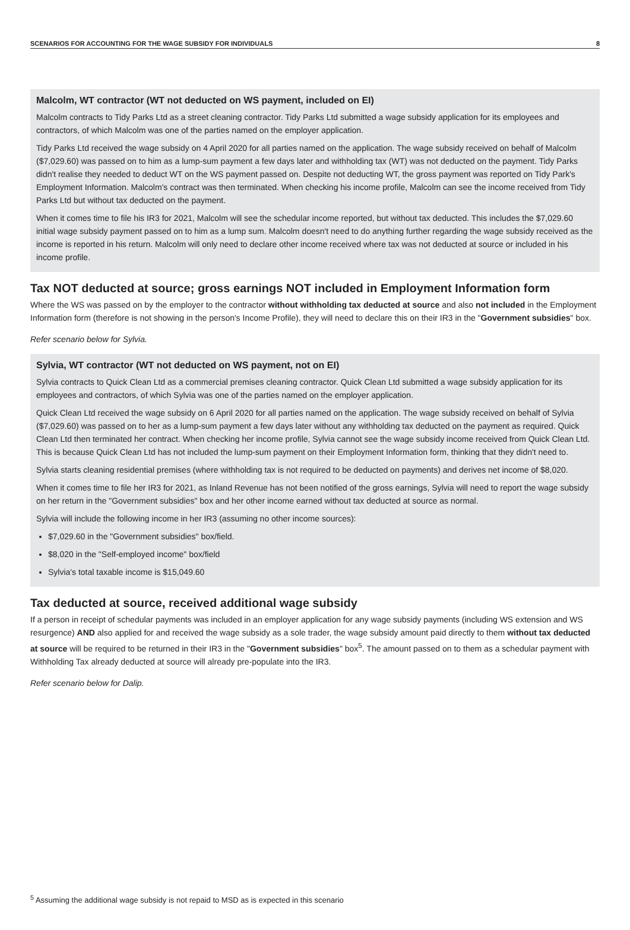SCENARIOS FOR ACCOUNTING FOR THE WAGE SUBSIDY FOR INDIVIDUALS 8
Malcolm, WT contractor (WT not deducted on WS payment, included on EI)
Malcolm contracts to Tidy Parks Ltd as a street cleaning contractor. Tidy Parks Ltd submitted a wage subsidy application for its employees and contractors, of which Malcolm was one of the parties named on the employer application.
Tidy Parks Ltd received the wage subsidy on 4 April 2020 for all parties named on the application. The wage subsidy received on behalf of Malcolm ($7,029.60) was passed on to him as a lump-sum payment a few days later and withholding tax (WT) was not deducted on the payment. Tidy Parks didn't realise they needed to deduct WT on the WS payment passed on. Despite not deducting WT, the gross payment was reported on Tidy Park's Employment Information. Malcolm's contract was then terminated. When checking his income profile, Malcolm can see the income received from Tidy Parks Ltd but without tax deducted on the payment.
When it comes time to file his IR3 for 2021, Malcolm will see the schedular income reported, but without tax deducted. This includes the $7,029.60 initial wage subsidy payment passed on to him as a lump sum. Malcolm doesn't need to do anything further regarding the wage subsidy received as the income is reported in his return. Malcolm will only need to declare other income received where tax was not deducted at source or included in his income profile.
Tax NOT deducted at source; gross earnings NOT included in Employment Information form
Where the WS was passed on by the employer to the contractor without withholding tax deducted at source and also not included in the Employment Information form (therefore is not showing in the person's Income Profile), they will need to declare this on their IR3 in the "Government subsidies" box.
Refer scenario below for Sylvia.
Sylvia, WT contractor (WT not deducted on WS payment, not on EI)
Sylvia contracts to Quick Clean Ltd as a commercial premises cleaning contractor. Quick Clean Ltd submitted a wage subsidy application for its employees and contractors, of which Sylvia was one of the parties named on the employer application.
Quick Clean Ltd received the wage subsidy on 6 April 2020 for all parties named on the application. The wage subsidy received on behalf of Sylvia ($7,029.60) was passed on to her as a lump-sum payment a few days later without any withholding tax deducted on the payment as required. Quick Clean Ltd then terminated her contract. When checking her income profile, Sylvia cannot see the wage subsidy income received from Quick Clean Ltd. This is because Quick Clean Ltd has not included the lump-sum payment on their Employment Information form, thinking that they didn't need to.
Sylvia starts cleaning residential premises (where withholding tax is not required to be deducted on payments) and derives net income of $8,020.
When it comes time to file her IR3 for 2021, as Inland Revenue has not been notified of the gross earnings, Sylvia will need to report the wage subsidy on her return in the "Government subsidies" box and her other income earned without tax deducted at source as normal.
Sylvia will include the following income in her IR3 (assuming no other income sources):
$7,029.60 in the "Government subsidies" box/field.
$8,020 in the "Self-employed income" box/field
Sylvia's total taxable income is $15,049.60
Tax deducted at source, received additional wage subsidy
If a person in receipt of schedular payments was included in an employer application for any wage subsidy payments (including WS extension and WS resurgence) AND also applied for and received the wage subsidy as a sole trader, the wage subsidy amount paid directly to them without tax deducted at source will be required to be returned in their IR3 in the "Government subsidies" box<sup>5</sup>. The amount passed on to them as a schedular payment with Withholding Tax already deducted at source will already pre-populate into the IR3.
Refer scenario below for Dalip.
<sup>5</sup> Assuming the additional wage subsidy is not repaid to MSD as is expected in this scenario